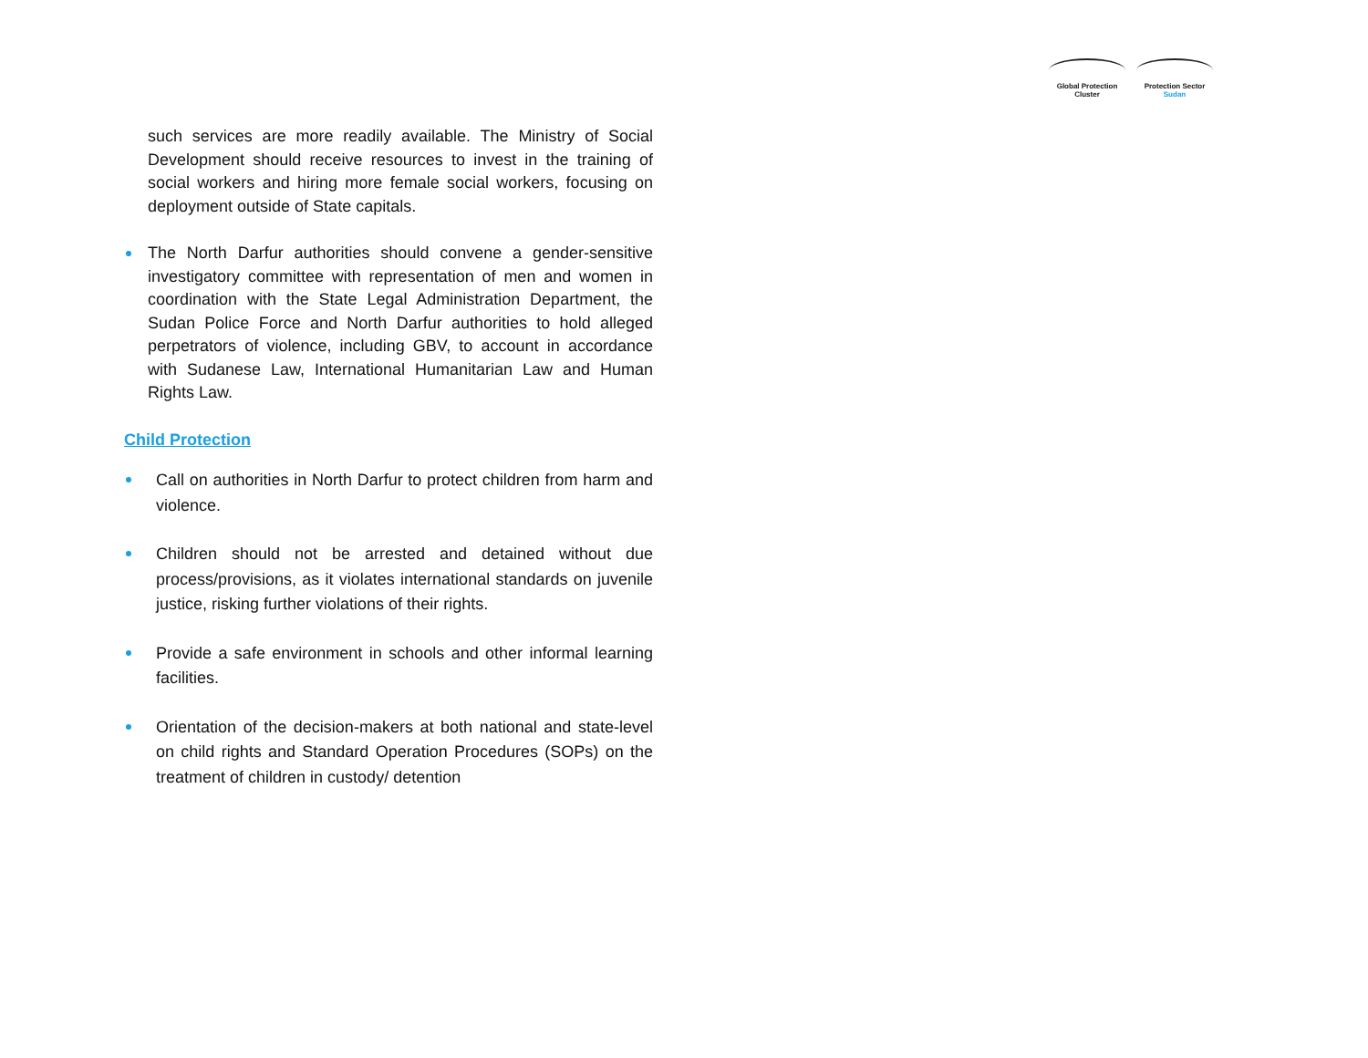Global Protection Cluster
Protection Sector
Sudan
such services are more readily available. The Ministry of Social Development should receive resources to invest in the training of social workers and hiring more female social workers, focusing on deployment outside of State capitals.
The North Darfur authorities should convene a gender-sensitive investigatory committee with representation of men and women in coordination with the State Legal Administration Department, the Sudan Police Force and North Darfur authorities to hold alleged perpetrators of violence, including GBV, to account in accordance with Sudanese Law, International Humanitarian Law and Human Rights Law.
Child Protection
Call on authorities in North Darfur to protect children from harm and violence.
Children should not be arrested and detained without due process/provisions, as it violates international standards on juvenile justice, risking further violations of their rights.
Provide a safe environment in schools and other informal learning facilities.
Orientation of the decision-makers at both national and state-level on child rights and Standard Operation Procedures (SOPs) on the treatment of children in custody/ detention